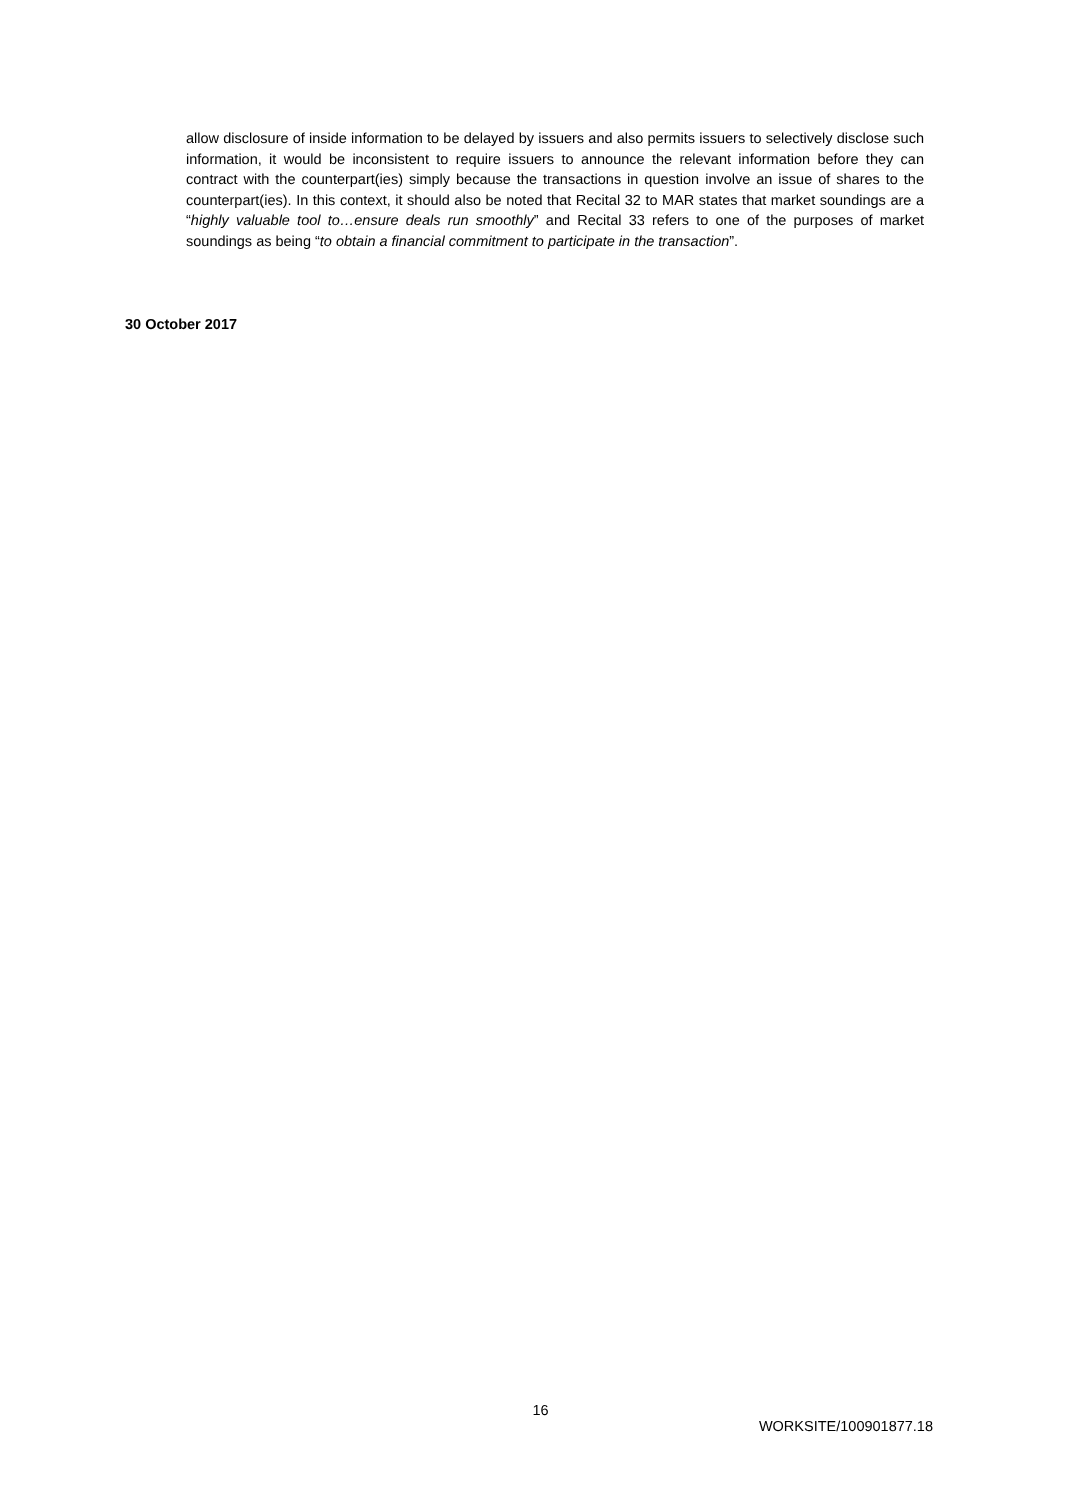allow disclosure of inside information to be delayed by issuers and also permits issuers to selectively disclose such information, it would be inconsistent to require issuers to announce the relevant information before they can contract with the counterpart(ies) simply because the transactions in question involve an issue of shares to the counterpart(ies). In this context, it should also be noted that Recital 32 to MAR states that market soundings are a “highly valuable tool to…ensure deals run smoothly” and Recital 33 refers to one of the purposes of market soundings as being “to obtain a financial commitment to participate in the transaction”.
30 October 2017
16
WORKSITE/100901877.18